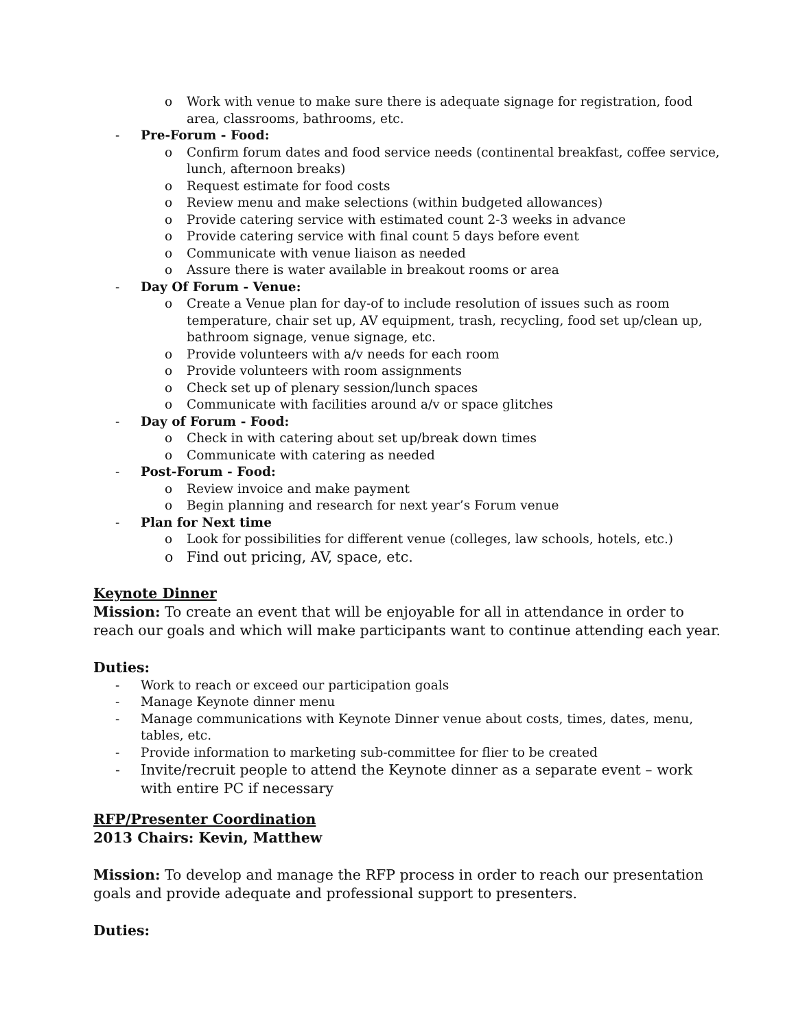o Work with venue to make sure there is adequate signage for registration, food area, classrooms, bathrooms, etc.
- Pre-Forum - Food:
o Confirm forum dates and food service needs (continental breakfast, coffee service, lunch, afternoon breaks)
o Request estimate for food costs
o Review menu and make selections (within budgeted allowances)
o Provide catering service with estimated count 2-3 weeks in advance
o Provide catering service with final count 5 days before event
o Communicate with venue liaison as needed
o Assure there is water available in breakout rooms or area
- Day Of Forum - Venue:
o Create a Venue plan for day-of to include resolution of issues such as room temperature, chair set up, AV equipment, trash, recycling, food set up/clean up, bathroom signage, venue signage, etc.
o Provide volunteers with a/v needs for each room
o Provide volunteers with room assignments
o Check set up of plenary session/lunch spaces
o Communicate with facilities around a/v or space glitches
- Day of Forum - Food:
o Check in with catering about set up/break down times
o Communicate with catering as needed
- Post-Forum - Food:
o Review invoice and make payment
o Begin planning and research for next year’s Forum venue
- Plan for Next time
o Look for possibilities for different venue (colleges, law schools, hotels, etc.)
o Find out pricing, AV, space, etc.
Keynote Dinner
Mission: To create an event that will be enjoyable for all in attendance in order to reach our goals and which will make participants want to continue attending each year.
Duties:
- Work to reach or exceed our participation goals
- Manage Keynote dinner menu
- Manage communications with Keynote Dinner venue about costs, times, dates, menu, tables, etc.
- Provide information to marketing sub-committee for flier to be created
- Invite/recruit people to attend the Keynote dinner as a separate event – work with entire PC if necessary
RFP/Presenter Coordination
2013 Chairs: Kevin, Matthew
Mission: To develop and manage the RFP process in order to reach our presentation goals and provide adequate and professional support to presenters.
Duties: